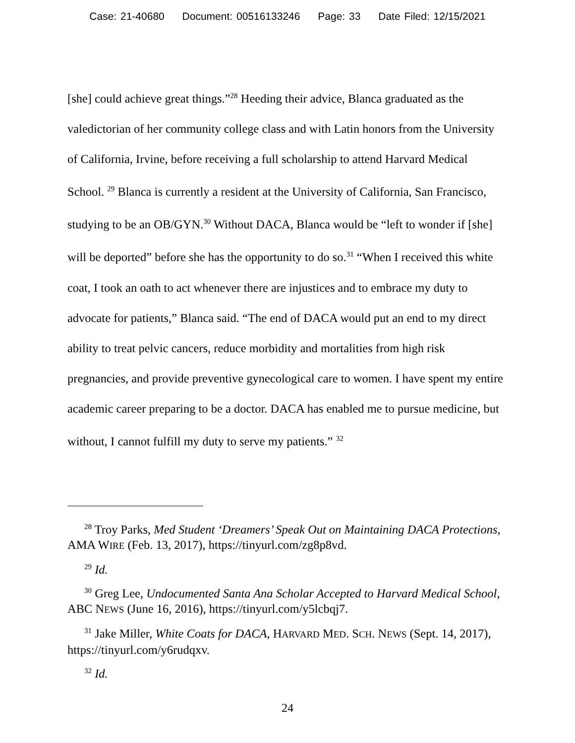Case: 21-40680 Document: 00516133246 Page: 33 Date Filed: 12/15/2021
[she] could achieve great things.”<sup>28</sup> Heeding their advice, Blanca graduated as the valedictorian of her community college class and with Latin honors from the University of California, Irvine, before receiving a full scholarship to attend Harvard Medical School. <sup>29</sup> Blanca is currently a resident at the University of California, San Francisco, studying to be an OB/GYN.<sup>30</sup> Without DACA, Blanca would be “left to wonder if [she] will be deported” before she has the opportunity to do so.<sup>31</sup> “When I received this white coat, I took an oath to act whenever there are injustices and to embrace my duty to advocate for patients,” Blanca said. “The end of DACA would put an end to my direct ability to treat pelvic cancers, reduce morbidity and mortalities from high risk pregnancies, and provide preventive gynecological care to women. I have spent my entire academic career preparing to be a doctor. DACA has enabled me to pursue medicine, but without, I cannot fulfill my duty to serve my patients.” <sup>32</sup>
<sup>28</sup> Troy Parks, Med Student ‘Dreamers’ Speak Out on Maintaining DACA Protections, AMA WIRE (Feb. 13, 2017), https://tinyurl.com/zg8p8vd.
<sup>29</sup> Id.
<sup>30</sup> Greg Lee, Undocumented Santa Ana Scholar Accepted to Harvard Medical School, ABC NEWS (June 16, 2016), https://tinyurl.com/y5lcbqj7.
<sup>31</sup> Jake Miller, White Coats for DACA, HARVARD MED. SCH. NEWS (Sept. 14, 2017), https://tinyurl.com/y6rudqxv.
<sup>32</sup> Id.
24